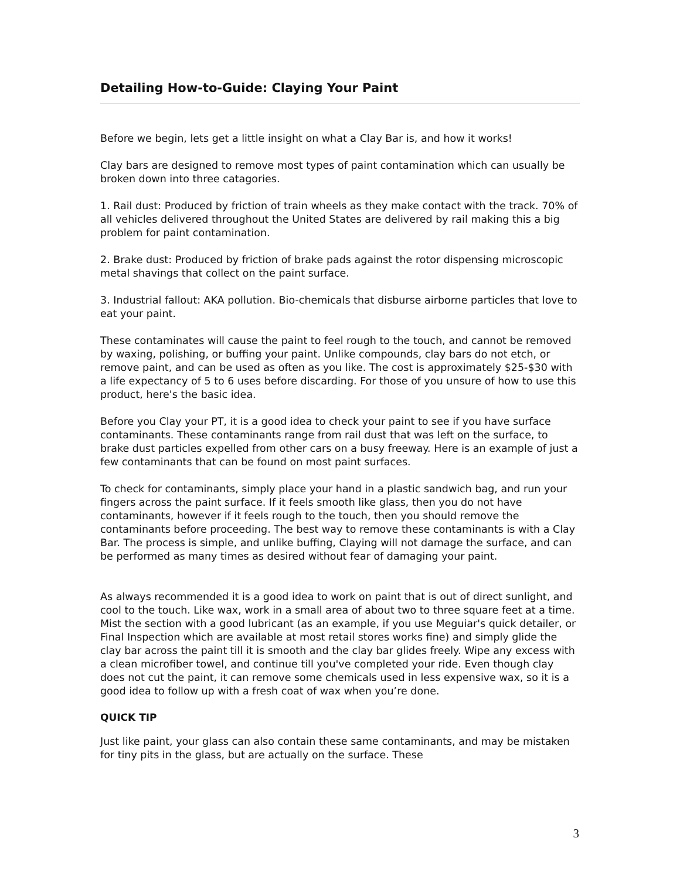Detailing How-to-Guide: Claying Your Paint
Before we begin, lets get a little insight on what a Clay Bar is, and how it works!
Clay bars are designed to remove most types of paint contamination which can usually be broken down into three catagories.
1. Rail dust: Produced by friction of train wheels as they make contact with the track. 70% of all vehicles delivered throughout the United States are delivered by rail making this a big problem for paint contamination.
2. Brake dust: Produced by friction of brake pads against the rotor dispensing microscopic metal shavings that collect on the paint surface.
3. Industrial fallout: AKA pollution. Bio-chemicals that disburse airborne particles that love to eat your paint.
These contaminates will cause the paint to feel rough to the touch, and cannot be removed by waxing, polishing, or buffing your paint. Unlike compounds, clay bars do not etch, or remove paint, and can be used as often as you like. The cost is approximately $25-$30 with a life expectancy of 5 to 6 uses before discarding. For those of you unsure of how to use this product, here's the basic idea.
Before you Clay your PT, it is a good idea to check your paint to see if you have surface contaminants. These contaminants range from rail dust that was left on the surface, to brake dust particles expelled from other cars on a busy freeway. Here is an example of just a few contaminants that can be found on most paint surfaces.
To check for contaminants, simply place your hand in a plastic sandwich bag, and run your fingers across the paint surface. If it feels smooth like glass, then you do not have contaminants, however if it feels rough to the touch, then you should remove the contaminants before proceeding. The best way to remove these contaminants is with a Clay Bar. The process is simple, and unlike buffing, Claying will not damage the surface, and can be performed as many times as desired without fear of damaging your paint.
As always recommended it is a good idea to work on paint that is out of direct sunlight, and cool to the touch. Like wax, work in a small area of about two to three square feet at a time. Mist the section with a good lubricant (as an example, if you use Meguiar's quick detailer, or Final Inspection which are available at most retail stores works fine) and simply glide the clay bar across the paint till it is smooth and the clay bar glides freely. Wipe any excess with a clean microfiber towel, and continue till you've completed your ride. Even though clay does not cut the paint, it can remove some chemicals used in less expensive wax, so it is a good idea to follow up with a fresh coat of wax when you’re done.
QUICK TIP
Just like paint, your glass can also contain these same contaminants, and may be mistaken for tiny pits in the glass, but are actually on the surface. These
3